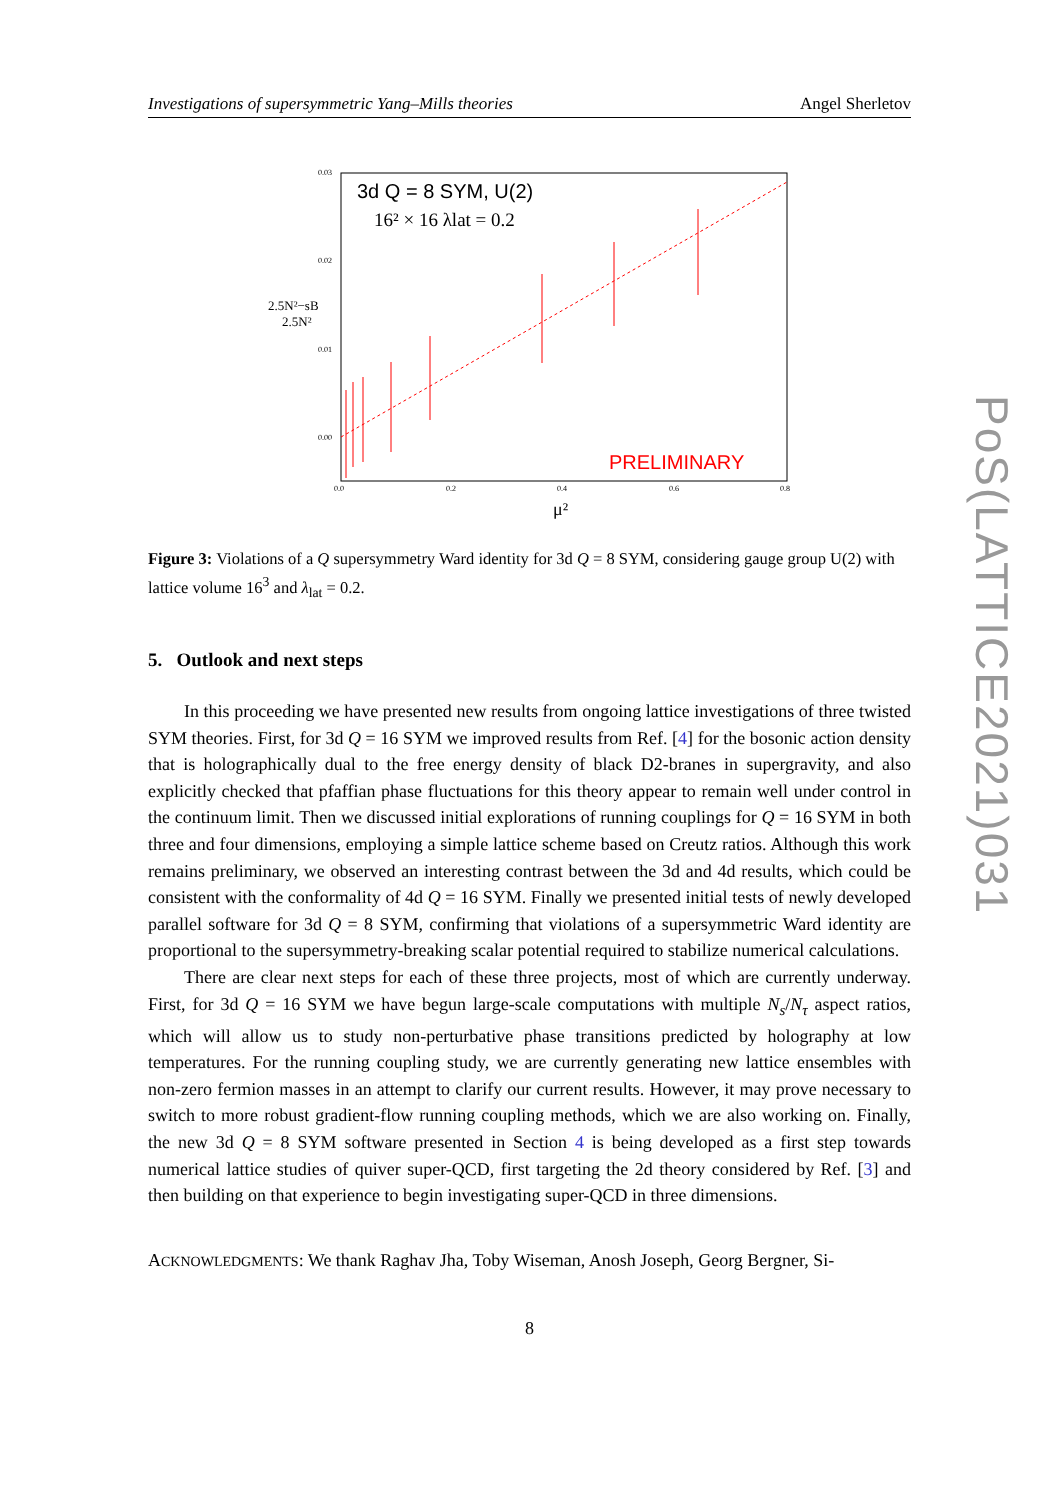Investigations of supersymmetric Yang–Mills theories Angel Sherletov
3d Q = 8 SYM, U(2)
16² × 16 λlat = 0.2
0.03
0.02
0.01
0.00
2.5N²−sB
2.5N²
0.0
0.2
0.4
0.6
0.8
μ²
PRELIMINARY
Figure 3: Violations of a Q supersymmetry Ward identity for 3d Q = 8 SYM, considering gauge group U(2) with lattice volume 16<sup>3</sup> and λ<sub>lat</sub> = 0.2.
5. Outlook and next steps
In this proceeding we have presented new results from ongoing lattice investigations of three twisted SYM theories. First, for 3d Q = 16 SYM we improved results from Ref. [4] for the bosonic action density that is holographically dual to the free energy density of black D2-branes in supergravity, and also explicitly checked that pfaffian phase fluctuations for this theory appear to remain well under control in the continuum limit. Then we discussed initial explorations of running couplings for Q = 16 SYM in both three and four dimensions, employing a simple lattice scheme based on Creutz ratios. Although this work remains preliminary, we observed an interesting contrast between the 3d and 4d results, which could be consistent with the conformality of 4d Q = 16 SYM. Finally we presented initial tests of newly developed parallel software for 3d Q = 8 SYM, confirming that violations of a supersymmetric Ward identity are proportional to the supersymmetry-breaking scalar potential required to stabilize numerical calculations.
There are clear next steps for each of these three projects, most of which are currently underway. First, for 3d Q = 16 SYM we have begun large-scale computations with multiple N<sub>s</sub>/N<sub>τ</sub> aspect ratios, which will allow us to study non-perturbative phase transitions predicted by holography at low temperatures. For the running coupling study, we are currently generating new lattice ensembles with non-zero fermion masses in an attempt to clarify our current results. However, it may prove necessary to switch to more robust gradient-flow running coupling methods, which we are also working on. Finally, the new 3d Q = 8 SYM software presented in Section 4 is being developed as a first step towards numerical lattice studies of quiver super-QCD, first targeting the 2d theory considered by Ref. [3] and then building on that experience to begin investigating super-QCD in three dimensions.
ACKNOWLEDGMENTS: We thank Raghav Jha, Toby Wiseman, Anosh Joseph, Georg Bergner, Si-
8
PoS(LATTICE2021)031